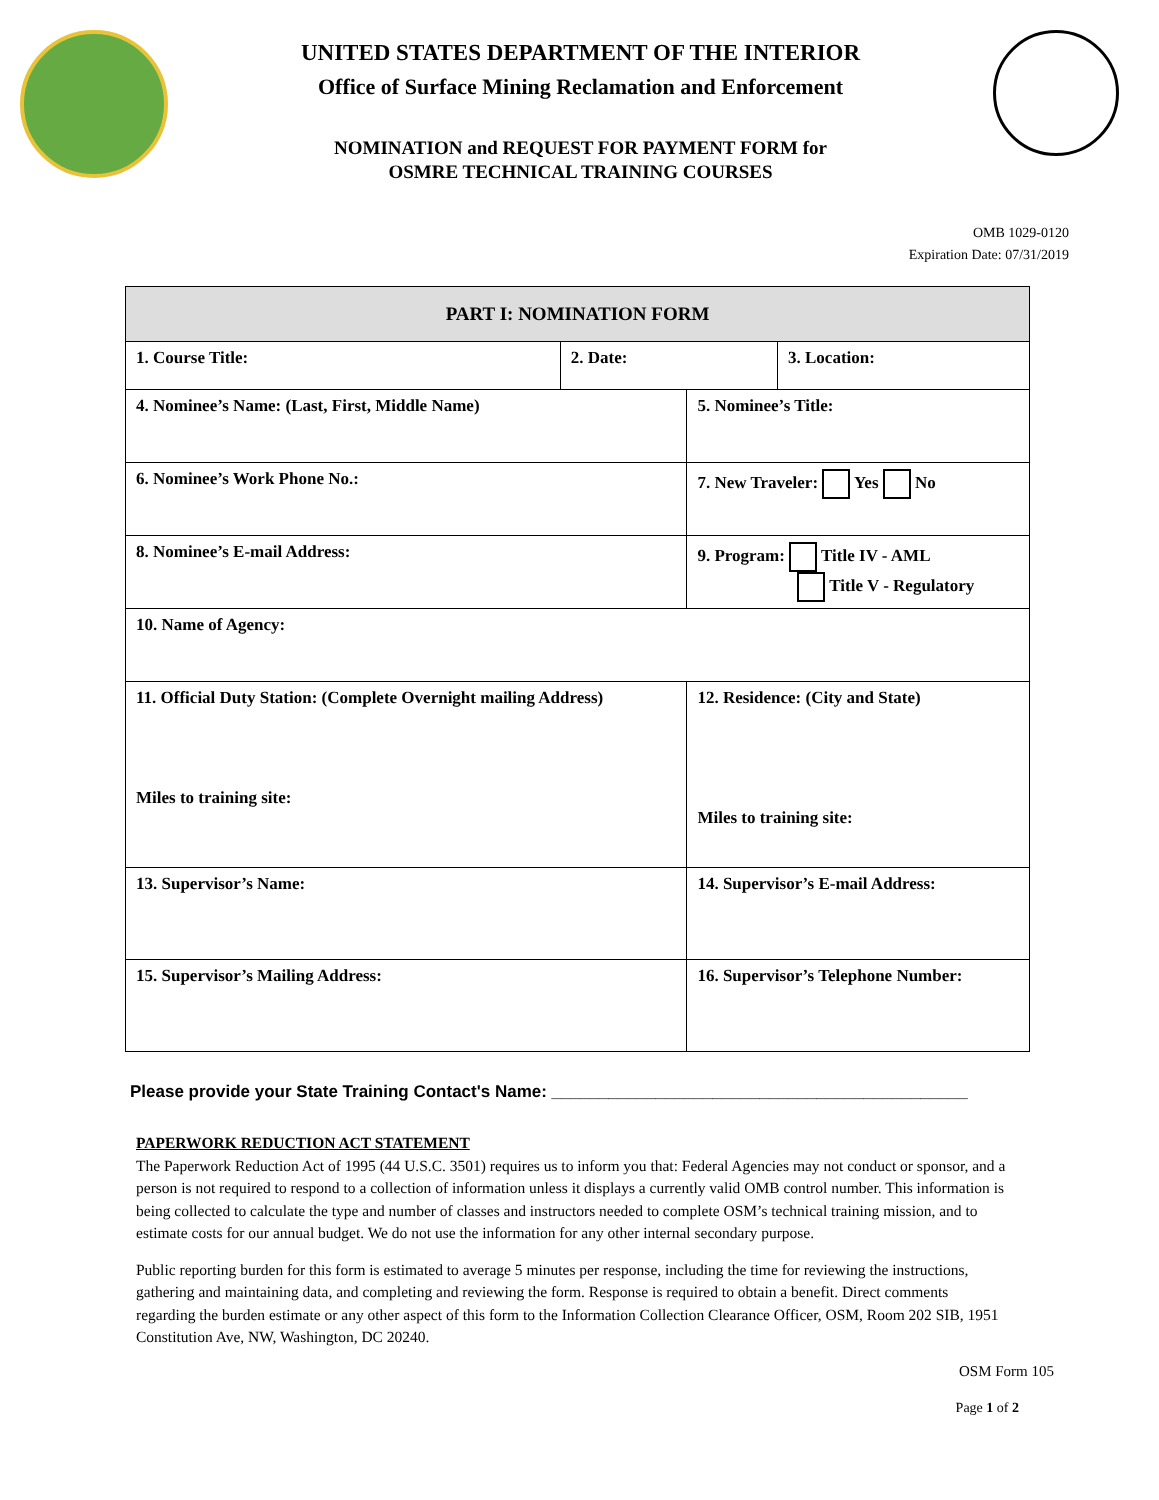UNITED STATES DEPARTMENT OF THE INTERIOR
Office of Surface Mining Reclamation and Enforcement
NOMINATION and REQUEST FOR PAYMENT FORM for
OSMRE TECHNICAL TRAINING COURSES
OMB 1029-0120
Expiration Date: 07/31/2019
| PART I: NOMINATION FORM | | | |
| --- | --- | --- | --- |
| 1. Course Title: | 2. Date: | | 3. Location: |
| 4. Nominee’s Name: (Last, First, Middle Name) | | 5. Nominee’s Title: | |
| 6. Nominee’s Work Phone No.: | | 7. New Traveler: Yes No | |
| 8. Nominee’s E-mail Address: | | 9. Program: Title IV - AML Title V - Regulatory | |
| 10. Name of Agency: | | | |
| 11. Official Duty Station: (Complete Overnight mailing Address) Miles to training site: | | 12. Residence: (City and State) Miles to training site: | |
| 13. Supervisor’s Name: | | 14. Supervisor’s E-mail Address: | |
| 15. Supervisor’s Mailing Address: | | 16. Supervisor’s Telephone Number: | |
Please provide your State Training Contact's Name: ____________________________________________
PAPERWORK REDUCTION ACT STATEMENT
The Paperwork Reduction Act of 1995 (44 U.S.C. 3501) requires us to inform you that: Federal Agencies may not conduct or sponsor, and a person is not required to respond to a collection of information unless it displays a currently valid OMB control number. This information is being collected to calculate the type and number of classes and instructors needed to complete OSM’s technical training mission, and to estimate costs for our annual budget. We do not use the information for any other internal secondary purpose.
Public reporting burden for this form is estimated to average 5 minutes per response, including the time for reviewing the instructions, gathering and maintaining data, and completing and reviewing the form. Response is required to obtain a benefit. Direct comments regarding the burden estimate or any other aspect of this form to the Information Collection Clearance Officer, OSM, Room 202 SIB, 1951 Constitution Ave, NW, Washington, DC 20240.
OSM Form 105
Page 1 of 2